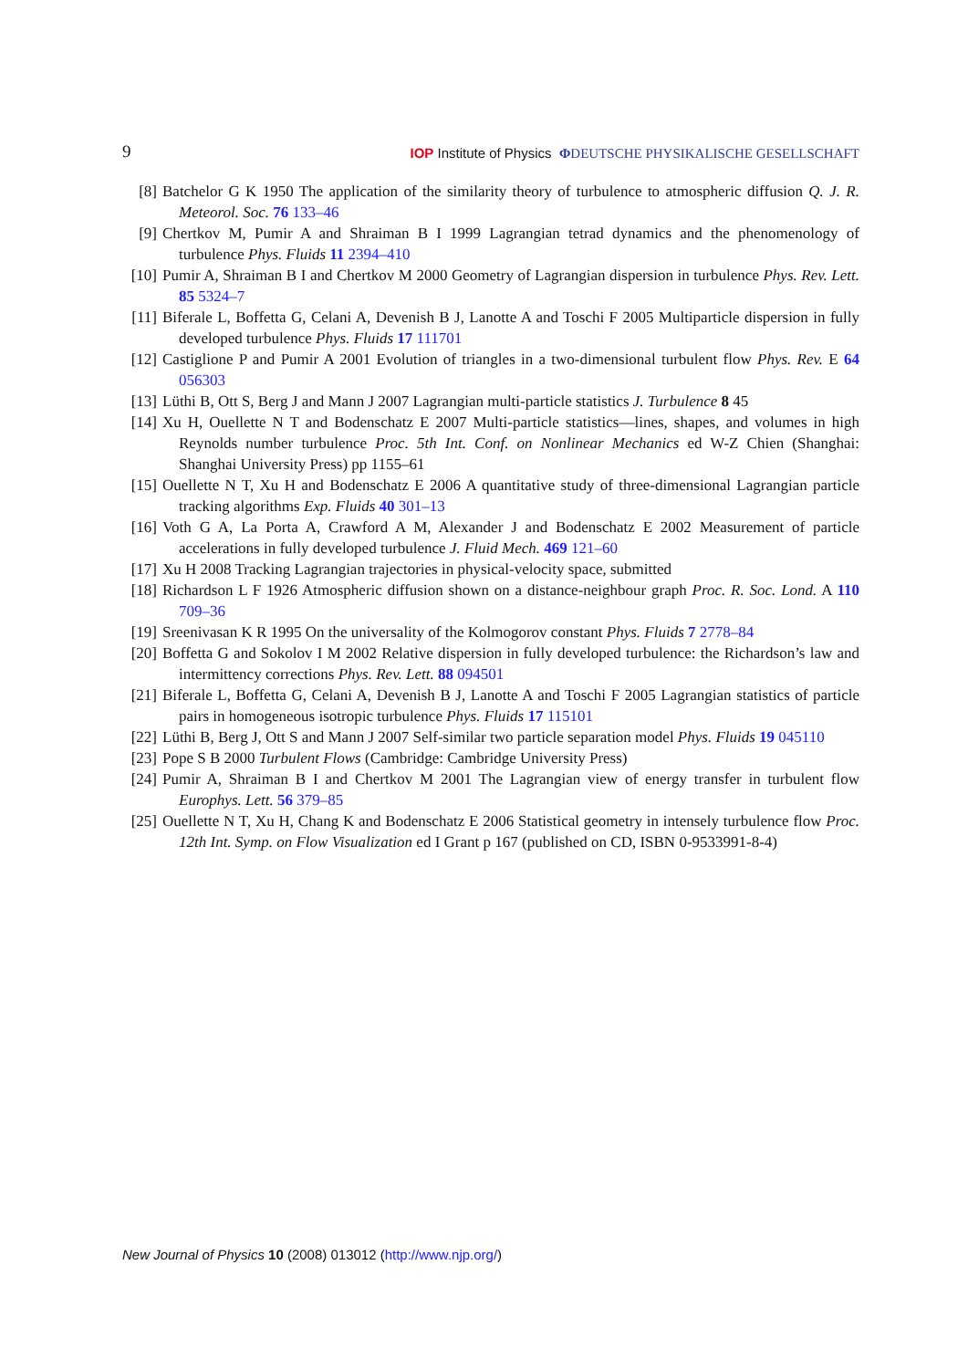9 IOP Institute of Physics ΦDEUTSCHE PHYSIKALISCHE GESELLSCHAFT
[8] Batchelor G K 1950 The application of the similarity theory of turbulence to atmospheric diffusion Q. J. R. Meteorol. Soc. 76 133–46
[9] Chertkov M, Pumir A and Shraiman B I 1999 Lagrangian tetrad dynamics and the phenomenology of turbulence Phys. Fluids 11 2394–410
[10] Pumir A, Shraiman B I and Chertkov M 2000 Geometry of Lagrangian dispersion in turbulence Phys. Rev. Lett. 85 5324–7
[11] Biferale L, Boffetta G, Celani A, Devenish B J, Lanotte A and Toschi F 2005 Multiparticle dispersion in fully developed turbulence Phys. Fluids 17 111701
[12] Castiglione P and Pumir A 2001 Evolution of triangles in a two-dimensional turbulent flow Phys. Rev. E 64 056303
[13] Lüthi B, Ott S, Berg J and Mann J 2007 Lagrangian multi-particle statistics J. Turbulence 8 45
[14] Xu H, Ouellette N T and Bodenschatz E 2007 Multi-particle statistics—lines, shapes, and volumes in high Reynolds number turbulence Proc. 5th Int. Conf. on Nonlinear Mechanics ed W-Z Chien (Shanghai: Shanghai University Press) pp 1155–61
[15] Ouellette N T, Xu H and Bodenschatz E 2006 A quantitative study of three-dimensional Lagrangian particle tracking algorithms Exp. Fluids 40 301–13
[16] Voth G A, La Porta A, Crawford A M, Alexander J and Bodenschatz E 2002 Measurement of particle accelerations in fully developed turbulence J. Fluid Mech. 469 121–60
[17] Xu H 2008 Tracking Lagrangian trajectories in physical-velocity space, submitted
[18] Richardson L F 1926 Atmospheric diffusion shown on a distance-neighbour graph Proc. R. Soc. Lond. A 110 709–36
[19] Sreenivasan K R 1995 On the universality of the Kolmogorov constant Phys. Fluids 7 2778–84
[20] Boffetta G and Sokolov I M 2002 Relative dispersion in fully developed turbulence: the Richardson’s law and intermittency corrections Phys. Rev. Lett. 88 094501
[21] Biferale L, Boffetta G, Celani A, Devenish B J, Lanotte A and Toschi F 2005 Lagrangian statistics of particle pairs in homogeneous isotropic turbulence Phys. Fluids 17 115101
[22] Lüthi B, Berg J, Ott S and Mann J 2007 Self-similar two particle separation model Phys. Fluids 19 045110
[23] Pope S B 2000 Turbulent Flows (Cambridge: Cambridge University Press)
[24] Pumir A, Shraiman B I and Chertkov M 2001 The Lagrangian view of energy transfer in turbulent flow Europhys. Lett. 56 379–85
[25] Ouellette N T, Xu H, Chang K and Bodenschatz E 2006 Statistical geometry in intensely turbulence flow Proc. 12th Int. Symp. on Flow Visualization ed I Grant p 167 (published on CD, ISBN 0-9533991-8-4)
New Journal of Physics 10 (2008) 013012 (http://www.njp.org/)